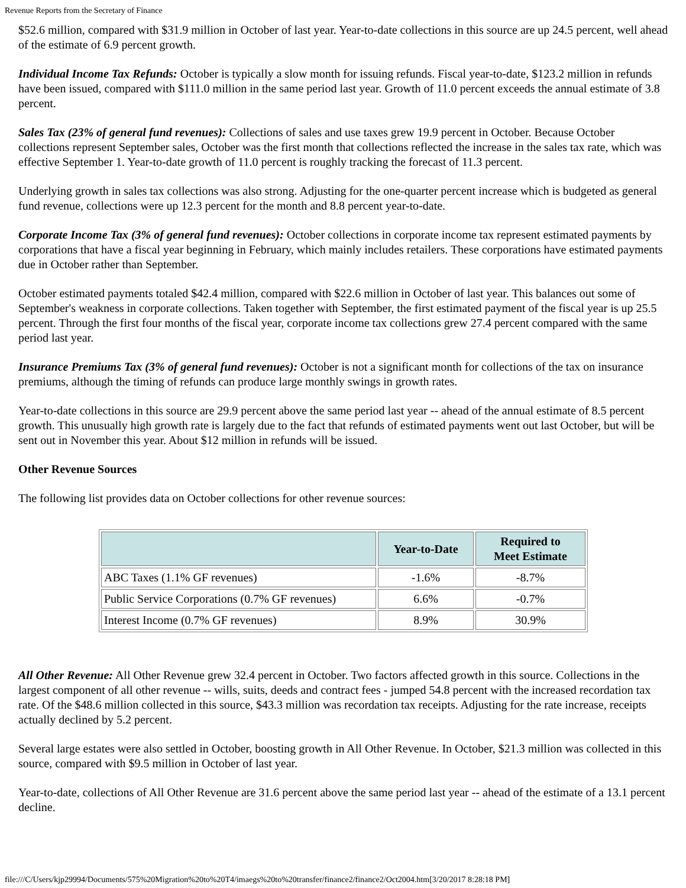Revenue Reports from the Secretary of Finance
$52.6 million, compared with $31.9 million in October of last year. Year-to-date collections in this source are up 24.5 percent, well ahead of the estimate of 6.9 percent growth.
Individual Income Tax Refunds: October is typically a slow month for issuing refunds. Fiscal year-to-date, $123.2 million in refunds have been issued, compared with $111.0 million in the same period last year. Growth of 11.0 percent exceeds the annual estimate of 3.8 percent.
Sales Tax (23% of general fund revenues): Collections of sales and use taxes grew 19.9 percent in October. Because October collections represent September sales, October was the first month that collections reflected the increase in the sales tax rate, which was effective September 1. Year-to-date growth of 11.0 percent is roughly tracking the forecast of 11.3 percent.
Underlying growth in sales tax collections was also strong. Adjusting for the one-quarter percent increase which is budgeted as general fund revenue, collections were up 12.3 percent for the month and 8.8 percent year-to-date.
Corporate Income Tax (3% of general fund revenues): October collections in corporate income tax represent estimated payments by corporations that have a fiscal year beginning in February, which mainly includes retailers. These corporations have estimated payments due in October rather than September.
October estimated payments totaled $42.4 million, compared with $22.6 million in October of last year. This balances out some of September's weakness in corporate collections. Taken together with September, the first estimated payment of the fiscal year is up 25.5 percent. Through the first four months of the fiscal year, corporate income tax collections grew 27.4 percent compared with the same period last year.
Insurance Premiums Tax (3% of general fund revenues): October is not a significant month for collections of the tax on insurance premiums, although the timing of refunds can produce large monthly swings in growth rates.
Year-to-date collections in this source are 29.9 percent above the same period last year -- ahead of the annual estimate of 8.5 percent growth. This unusually high growth rate is largely due to the fact that refunds of estimated payments went out last October, but will be sent out in November this year. About $12 million in refunds will be issued.
Other Revenue Sources
The following list provides data on October collections for other revenue sources:
| | Year-to-Date | Required to Meet Estimate |
| --- | --- | --- |
| ABC Taxes (1.1% GF revenues) | -1.6% | -8.7% |
| Public Service Corporations (0.7% GF revenues) | 6.6% | -0.7% |
| Interest Income (0.7% GF revenues) | 8.9% | 30.9% |
All Other Revenue: All Other Revenue grew 32.4 percent in October. Two factors affected growth in this source. Collections in the largest component of all other revenue -- wills, suits, deeds and contract fees - jumped 54.8 percent with the increased recordation tax rate. Of the $48.6 million collected in this source, $43.3 million was recordation tax receipts. Adjusting for the rate increase, receipts actually declined by 5.2 percent.
Several large estates were also settled in October, boosting growth in All Other Revenue. In October, $21.3 million was collected in this source, compared with $9.5 million in October of last year.
Year-to-date, collections of All Other Revenue are 31.6 percent above the same period last year -- ahead of the estimate of a 13.1 percent decline.
file:///C/Users/kjp29994/Documents/575%20Migration%20to%20T4/imaegs%20to%20transfer/finance2/finance2/Oct2004.htm[3/20/2017 8:28:18 PM]